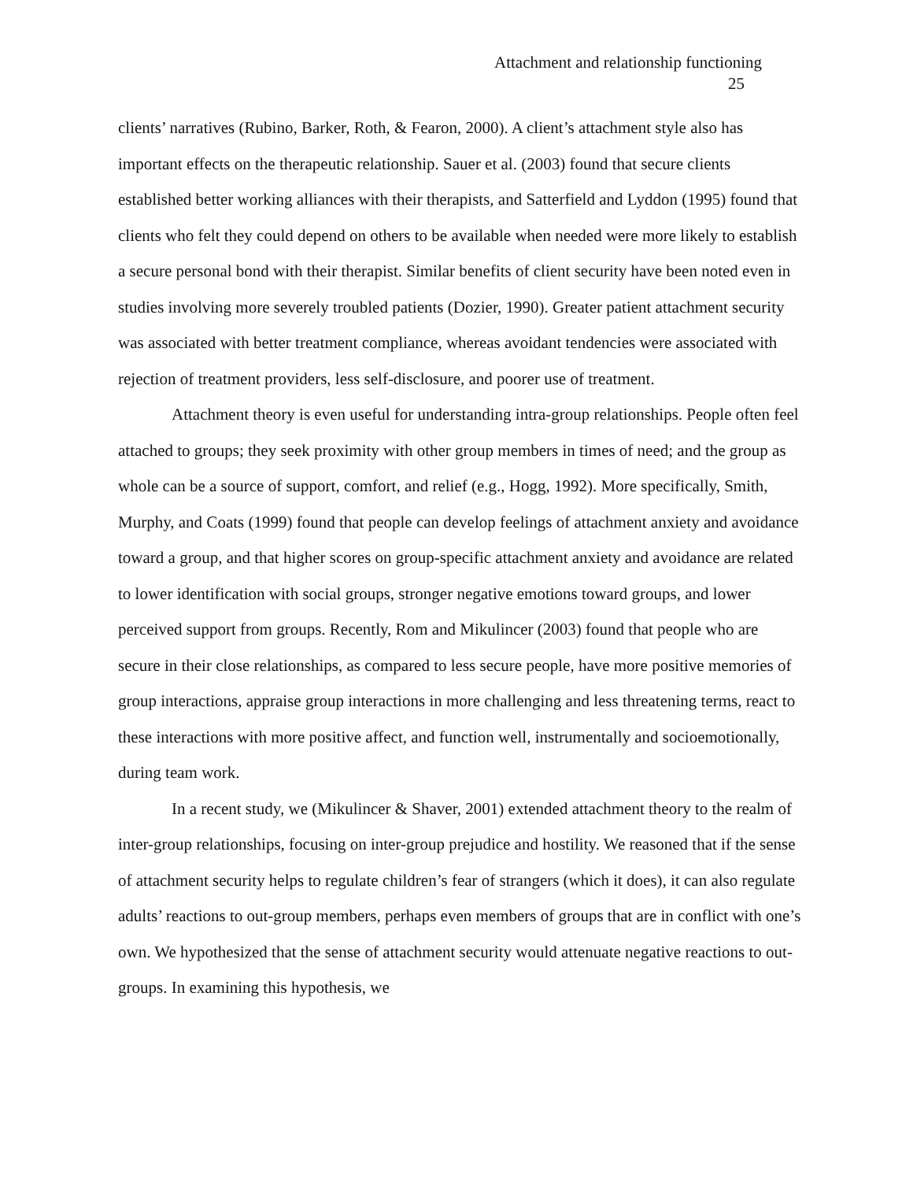Attachment and relationship functioning
25
clients’ narratives (Rubino, Barker, Roth, & Fearon, 2000). A client’s attachment style also has important effects on the therapeutic relationship. Sauer et al. (2003) found that secure clients established better working alliances with their therapists, and Satterfield and Lyddon (1995) found that clients who felt they could depend on others to be available when needed were more likely to establish a secure personal bond with their therapist. Similar benefits of client security have been noted even in studies involving more severely troubled patients (Dozier, 1990). Greater patient attachment security was associated with better treatment compliance, whereas avoidant tendencies were associated with rejection of treatment providers, less self-disclosure, and poorer use of treatment.
Attachment theory is even useful for understanding intra-group relationships. People often feel attached to groups; they seek proximity with other group members in times of need; and the group as whole can be a source of support, comfort, and relief (e.g., Hogg, 1992). More specifically, Smith, Murphy, and Coats (1999) found that people can develop feelings of attachment anxiety and avoidance toward a group, and that higher scores on group-specific attachment anxiety and avoidance are related to lower identification with social groups, stronger negative emotions toward groups, and lower perceived support from groups. Recently, Rom and Mikulincer (2003) found that people who are secure in their close relationships, as compared to less secure people, have more positive memories of group interactions, appraise group interactions in more challenging and less threatening terms, react to these interactions with more positive affect, and function well, instrumentally and socioemotionally, during team work.
In a recent study, we (Mikulincer & Shaver, 2001) extended attachment theory to the realm of inter-group relationships, focusing on inter-group prejudice and hostility. We reasoned that if the sense of attachment security helps to regulate children’s fear of strangers (which it does), it can also regulate adults’ reactions to out-group members, perhaps even members of groups that are in conflict with one’s own. We hypothesized that the sense of attachment security would attenuate negative reactions to out-groups. In examining this hypothesis, we